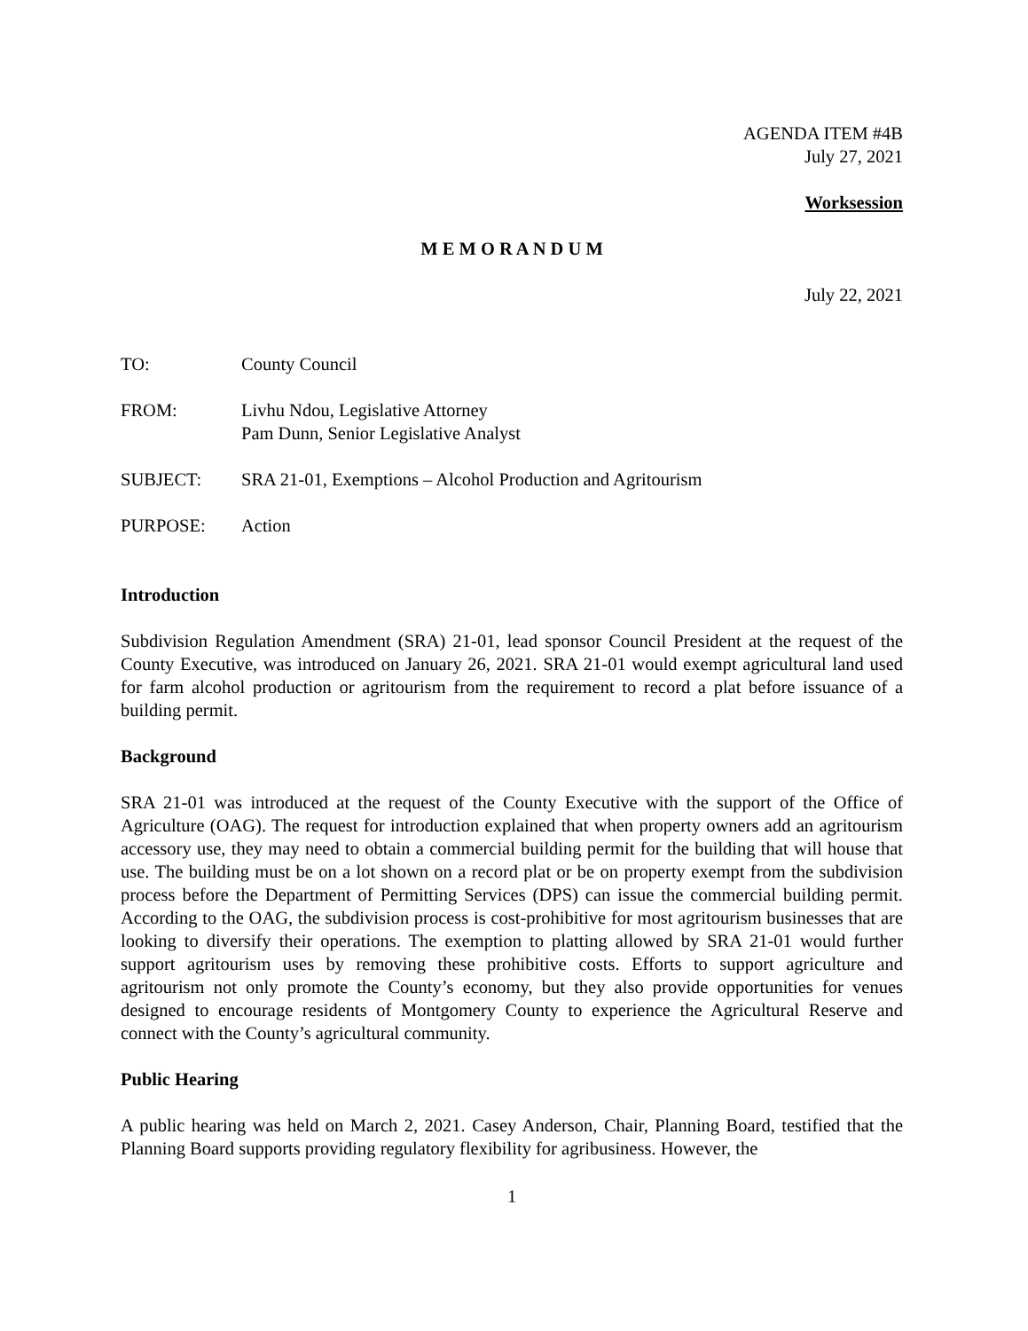AGENDA ITEM #4B
July 27, 2021
Worksession
M E M O R A N D U M
July 22, 2021
| TO: | County Council |
| FROM: | Livhu Ndou, Legislative Attorney Pam Dunn, Senior Legislative Analyst |
| SUBJECT: | SRA 21-01, Exemptions – Alcohol Production and Agritourism |
| PURPOSE: | Action |
Introduction
Subdivision Regulation Amendment (SRA) 21-01, lead sponsor Council President at the request of the County Executive, was introduced on January 26, 2021. SRA 21-01 would exempt agricultural land used for farm alcohol production or agritourism from the requirement to record a plat before issuance of a building permit.
Background
SRA 21-01 was introduced at the request of the County Executive with the support of the Office of Agriculture (OAG). The request for introduction explained that when property owners add an agritourism accessory use, they may need to obtain a commercial building permit for the building that will house that use. The building must be on a lot shown on a record plat or be on property exempt from the subdivision process before the Department of Permitting Services (DPS) can issue the commercial building permit. According to the OAG, the subdivision process is cost-prohibitive for most agritourism businesses that are looking to diversify their operations. The exemption to platting allowed by SRA 21-01 would further support agritourism uses by removing these prohibitive costs. Efforts to support agriculture and agritourism not only promote the County’s economy, but they also provide opportunities for venues designed to encourage residents of Montgomery County to experience the Agricultural Reserve and connect with the County’s agricultural community.
Public Hearing
A public hearing was held on March 2, 2021. Casey Anderson, Chair, Planning Board, testified that the Planning Board supports providing regulatory flexibility for agribusiness. However, the
1